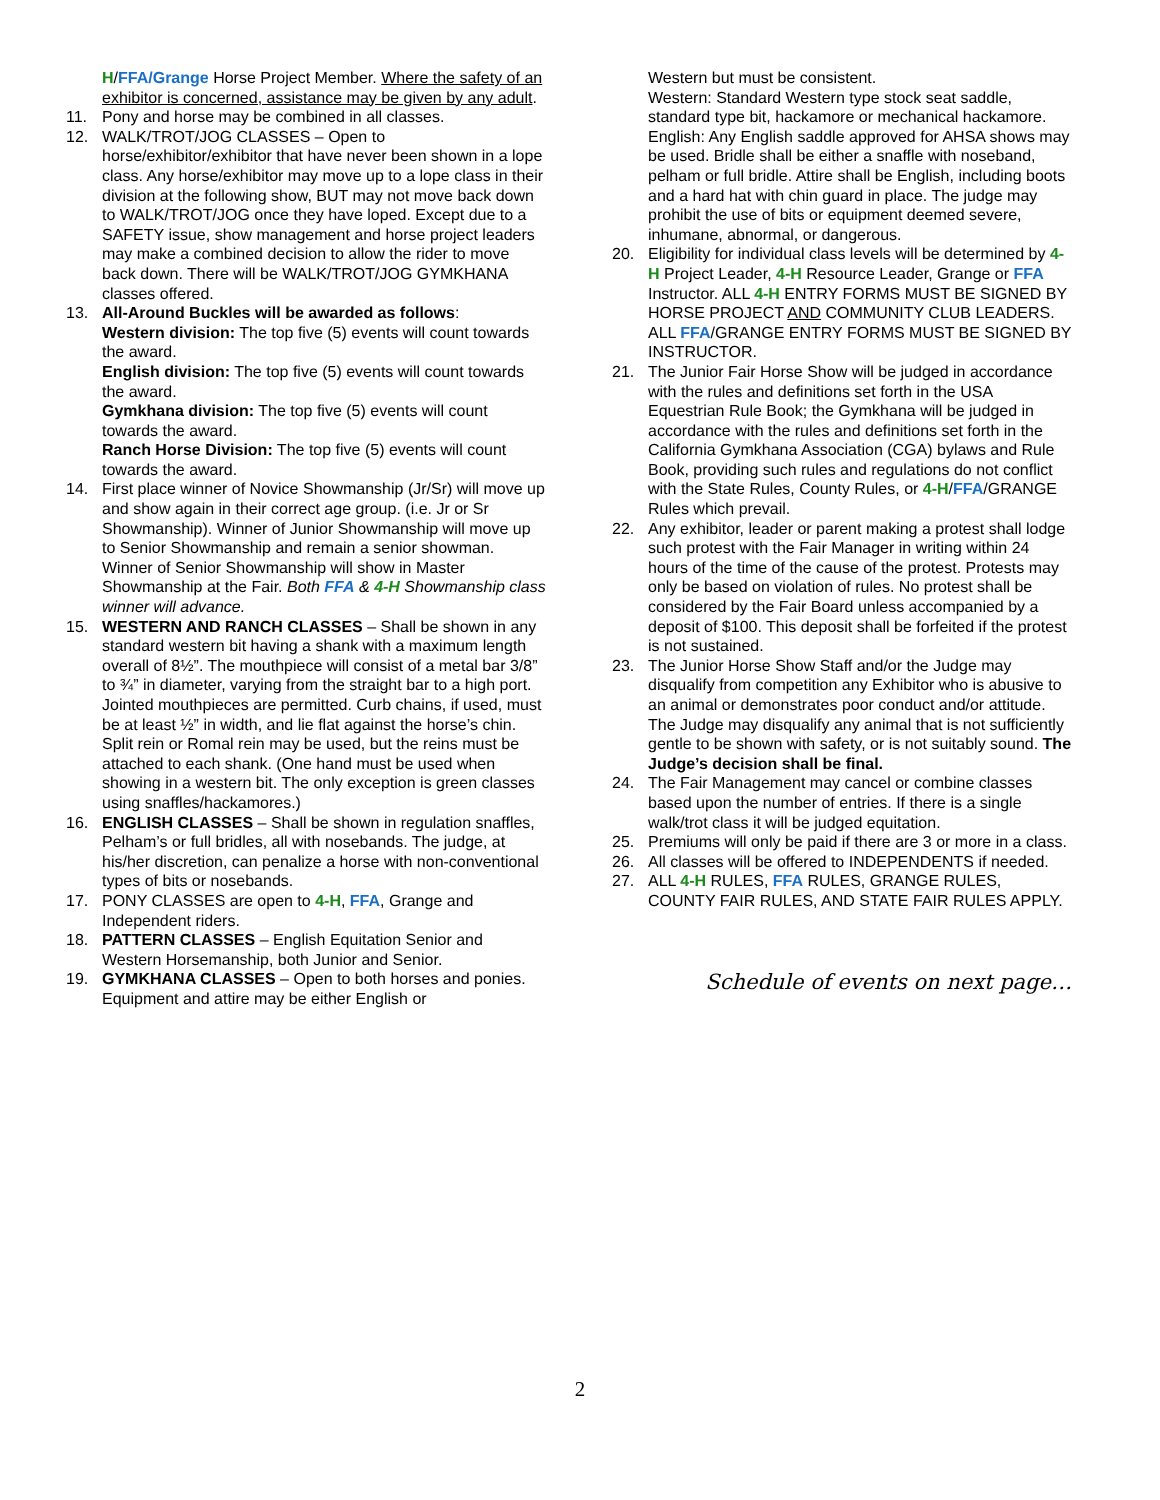H/FFA/Grange Horse Project Member. Where the safety of an exhibitor is concerned, assistance may be given by any adult.
11. Pony and horse may be combined in all classes.
12. WALK/TROT/JOG CLASSES – Open to horse/exhibitor/exhibitor that have never been shown in a lope class. Any horse/exhibitor may move up to a lope class in their division at the following show, BUT may not move back down to WALK/TROT/JOG once they have loped. Except due to a SAFETY issue, show management and horse project leaders may make a combined decision to allow the rider to move back down. There will be WALK/TROT/JOG GYMKHANA classes offered.
13. All-Around Buckles will be awarded as follows:
Western division: The top five (5) events will count towards the award.
English division: The top five (5) events will count towards the award.
Gymkhana division: The top five (5) events will count towards the award.
Ranch Horse Division: The top five (5) events will count towards the award.
14. First place winner of Novice Showmanship (Jr/Sr) will move up and show again in their correct age group. (i.e. Jr or Sr Showmanship). Winner of Junior Showmanship will move up to Senior Showmanship and remain a senior showman. Winner of Senior Showmanship will show in Master Showmanship at the Fair. Both FFA & 4-H Showmanship class winner will advance.
15. WESTERN AND RANCH CLASSES – Shall be shown in any standard western bit having a shank with a maximum length overall of 8½”. The mouthpiece will consist of a metal bar 3/8” to ¾” in diameter, varying from the straight bar to a high port. Jointed mouthpieces are permitted. Curb chains, if used, must be at least ½” in width, and lie flat against the horse’s chin. Split rein or Romal rein may be used, but the reins must be attached to each shank. (One hand must be used when showing in a western bit. The only exception is green classes using snaffles/hackamores.)
16. ENGLISH CLASSES – Shall be shown in regulation snaffles, Pelham’s or full bridles, all with nosebands. The judge, at his/her discretion, can penalize a horse with non-conventional types of bits or nosebands.
17. PONY CLASSES are open to 4-H, FFA, Grange and Independent riders.
18. PATTERN CLASSES – English Equitation Senior and Western Horsemanship, both Junior and Senior.
19. GYMKHANA CLASSES – Open to both horses and ponies. Equipment and attire may be either English or
Western but must be consistent.
Western: Standard Western type stock seat saddle, standard type bit, hackamore or mechanical hackamore. English: Any English saddle approved for AHSA shows may be used. Bridle shall be either a snaffle with noseband, pelham or full bridle. Attire shall be English, including boots and a hard hat with chin guard in place. The judge may prohibit the use of bits or equipment deemed severe, inhumane, abnormal, or dangerous.
20. Eligibility for individual class levels will be determined by 4-H Project Leader, 4-H Resource Leader, Grange or FFA Instructor. ALL 4-H ENTRY FORMS MUST BE SIGNED BY HORSE PROJECT AND COMMUNITY CLUB LEADERS. ALL FFA/GRANGE ENTRY FORMS MUST BE SIGNED BY INSTRUCTOR.
21. The Junior Fair Horse Show will be judged in accordance with the rules and definitions set forth in the USA Equestrian Rule Book; the Gymkhana will be judged in accordance with the rules and definitions set forth in the California Gymkhana Association (CGA) bylaws and Rule Book, providing such rules and regulations do not conflict with the State Rules, County Rules, or 4-H/FFA/GRANGE Rules which prevail.
22. Any exhibitor, leader or parent making a protest shall lodge such protest with the Fair Manager in writing within 24 hours of the time of the cause of the protest. Protests may only be based on violation of rules. No protest shall be considered by the Fair Board unless accompanied by a deposit of $100. This deposit shall be forfeited if the protest is not sustained.
23. The Junior Horse Show Staff and/or the Judge may disqualify from competition any Exhibitor who is abusive to an animal or demonstrates poor conduct and/or attitude. The Judge may disqualify any animal that is not sufficiently gentle to be shown with safety, or is not suitably sound. The Judge’s decision shall be final.
24. The Fair Management may cancel or combine classes based upon the number of entries. If there is a single walk/trot class it will be judged equitation.
25. Premiums will only be paid if there are 3 or more in a class.
26. All classes will be offered to INDEPENDENTS if needed.
27. ALL 4-H RULES, FFA RULES, GRANGE RULES, COUNTY FAIR RULES, AND STATE FAIR RULES APPLY.
Schedule of events on next page…
2